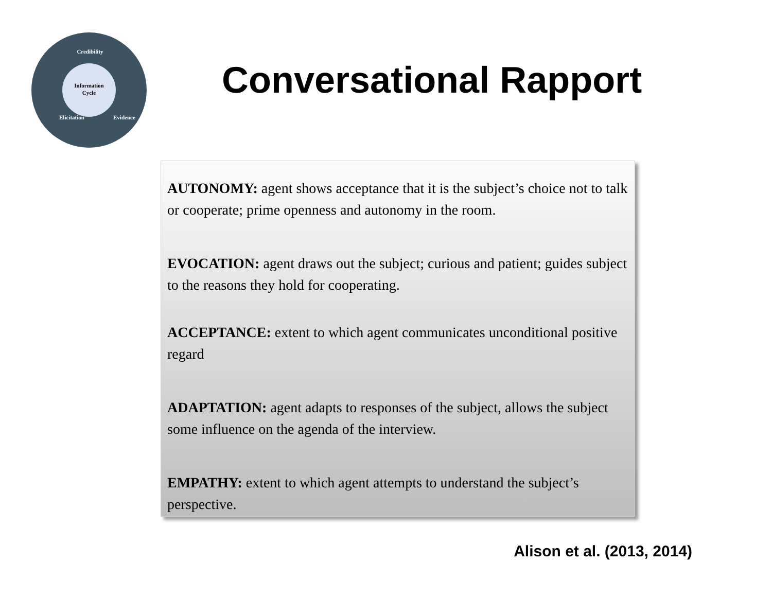Information
Cycle
Credibility
Elicitation
Evidence
Conversational Rapport
AUTONOMY: agent shows acceptance that it is the subject’s choice not to talk or cooperate; prime openness and autonomy in the room.
EVOCATION: agent draws out the subject; curious and patient; guides subject to the reasons they hold for cooperating.
ACCEPTANCE: extent to which agent communicates unconditional positive regard
ADAPTATION: agent adapts to responses of the subject, allows the subject some influence on the agenda of the interview.
EMPATHY: extent to which agent attempts to understand the subject’s perspective.
Alison et al. (2013, 2014)